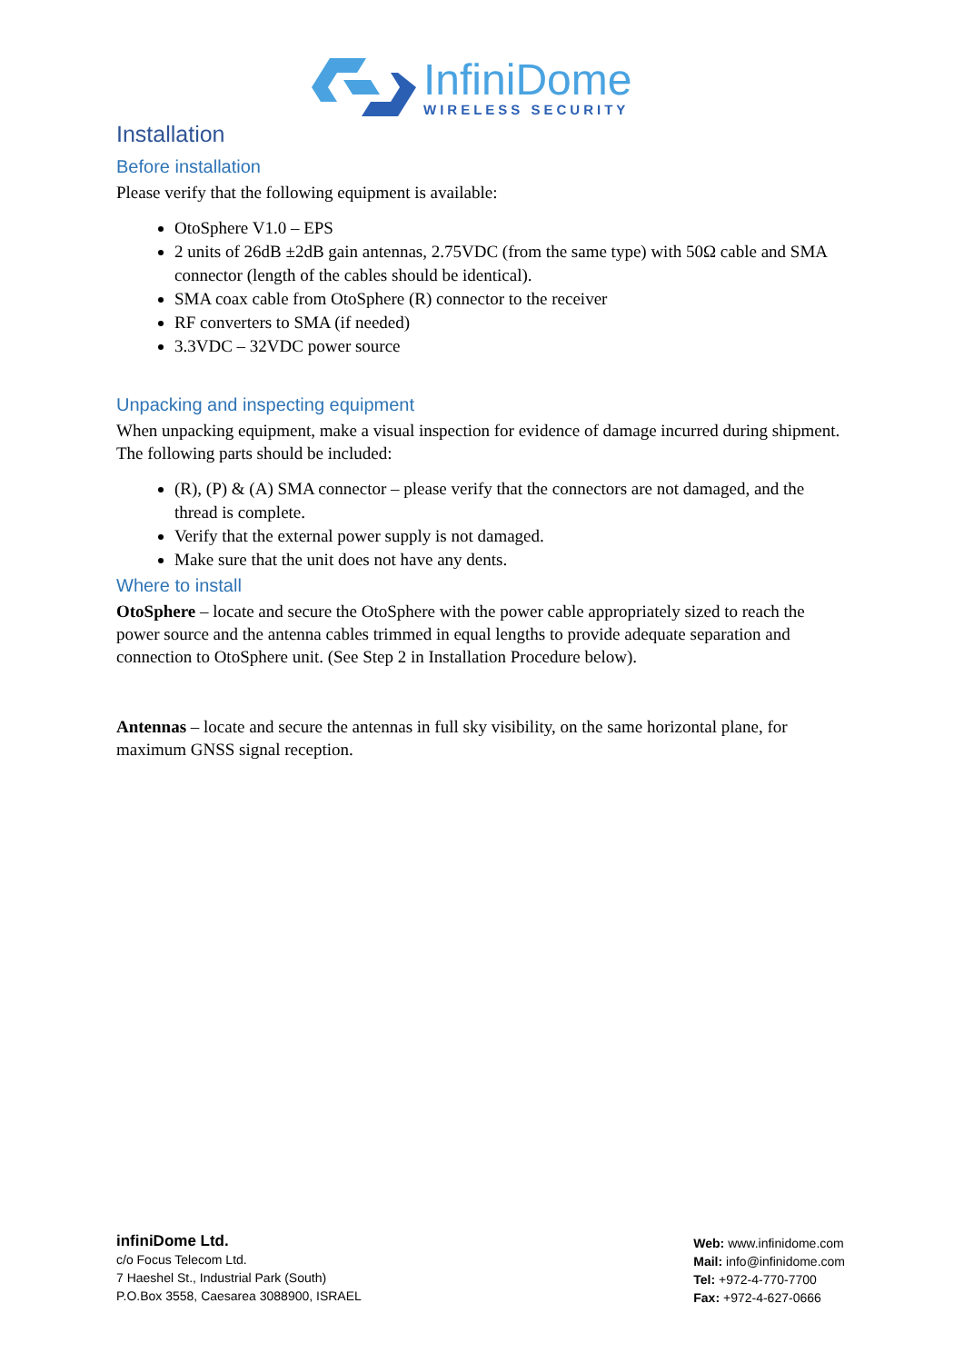InfiniDome
WIRELESS SECURITY
Installation
Before installation
Please verify that the following equipment is available:
OtoSphere V1.0 – EPS
2 units of 26dB ±2dB gain antennas, 2.75VDC (from the same type) with 50Ω cable and SMA connector (length of the cables should be identical).
SMA coax cable from OtoSphere (R) connector to the receiver
RF converters to SMA (if needed)
3.3VDC – 32VDC power source
Unpacking and inspecting equipment
When unpacking equipment, make a visual inspection for evidence of damage incurred during shipment. The following parts should be included:
(R), (P) & (A) SMA connector – please verify that the connectors are not damaged, and the thread is complete.
Verify that the external power supply is not damaged.
Make sure that the unit does not have any dents.
Where to install
OtoSphere – locate and secure the OtoSphere with the power cable appropriately sized to reach the power source and the antenna cables trimmed in equal lengths to provide adequate separation and connection to OtoSphere unit. (See Step 2 in Installation Procedure below).
Antennas – locate and secure the antennas in full sky visibility, on the same horizontal plane, for maximum GNSS signal reception.
infiniDome Ltd.
c/o Focus Telecom Ltd.
7 Haeshel St., Industrial Park (South)
P.O.Box 3558, Caesarea 3088900, ISRAEL
Web: www.infinidome.com
Mail: info@infinidome.com
Tel: +972-4-770-7700
Fax: +972-4-627-0666